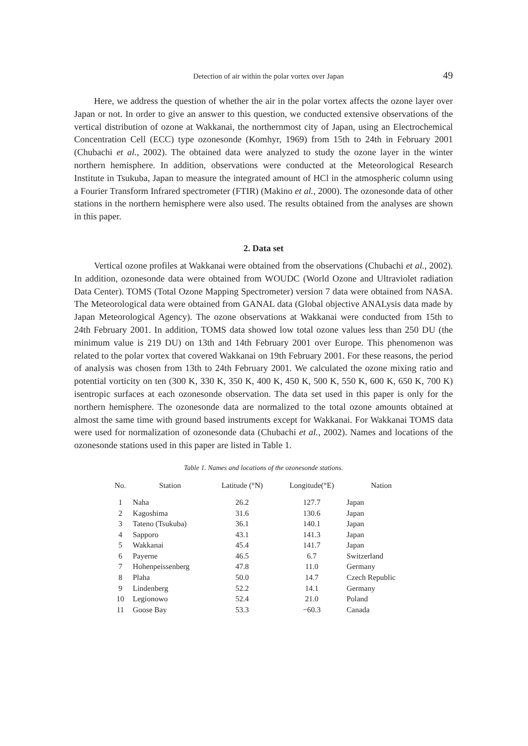Detection of air within the polar vortex over Japan 49
Here, we address the question of whether the air in the polar vortex affects the ozone layer over Japan or not. In order to give an answer to this question, we conducted extensive observations of the vertical distribution of ozone at Wakkanai, the northernmost city of Japan, using an Electrochemical Concentration Cell (ECC) type ozonesonde (Komhyr, 1969) from 15th to 24th in February 2001 (Chubachi et al., 2002). The obtained data were analyzed to study the ozone layer in the winter northern hemisphere. In addition, observations were conducted at the Meteorological Research Institute in Tsukuba, Japan to measure the integrated amount of HCl in the atmospheric column using a Fourier Transform Infrared spectrometer (FTIR) (Makino et al., 2000). The ozonesonde data of other stations in the northern hemisphere were also used. The results obtained from the analyses are shown in this paper.
2. Data set
Vertical ozone profiles at Wakkanai were obtained from the observations (Chubachi et al., 2002). In addition, ozonesonde data were obtained from WOUDC (World Ozone and Ultraviolet radiation Data Center). TOMS (Total Ozone Mapping Spectrometer) version 7 data were obtained from NASA. The Meteorological data were obtained from GANAL data (Global objective ANALysis data made by Japan Meteorological Agency). The ozone observations at Wakkanai were conducted from 15th to 24th February 2001. In addition, TOMS data showed low total ozone values less than 250 DU (the minimum value is 219 DU) on 13th and 14th February 2001 over Europe. This phenomenon was related to the polar vortex that covered Wakkanai on 19th February 2001. For these reasons, the period of analysis was chosen from 13th to 24th February 2001. We calculated the ozone mixing ratio and potential vorticity on ten (300 K, 330 K, 350 K, 400 K, 450 K, 500 K, 550 K, 600 K, 650 K, 700 K) isentropic surfaces at each ozonesonde observation. The data set used in this paper is only for the northern hemisphere. The ozonesonde data are normalized to the total ozone amounts obtained at almost the same time with ground based instruments except for Wakkanai. For Wakkanai TOMS data were used for normalization of ozonesonde data (Chubachi et al., 2002). Names and locations of the ozonesonde stations used in this paper are listed in Table 1.
Table 1. Names and locations of the ozonesonde stations.
| No. | Station | Latitude (°N) | Longitude(°E) | Nation |
| --- | --- | --- | --- | --- |
| 1 | Naha | 26.2 | 127.7 | Japan |
| 2 | Kagoshima | 31.6 | 130.6 | Japan |
| 3 | Tateno (Tsukuba) | 36.1 | 140.1 | Japan |
| 4 | Sapporo | 43.1 | 141.3 | Japan |
| 5 | Wakkanai | 45.4 | 141.7 | Japan |
| 6 | Payerne | 46.5 | 6.7 | Switzerland |
| 7 | Hohenpeissenberg | 47.8 | 11.0 | Germany |
| 8 | Plaha | 50.0 | 14.7 | Czech Republic |
| 9 | Lindenberg | 52.2 | 14.1 | Germany |
| 10 | Legionowo | 52.4 | 21.0 | Poland |
| 11 | Goose Bay | 53.3 | −60.3 | Canada |